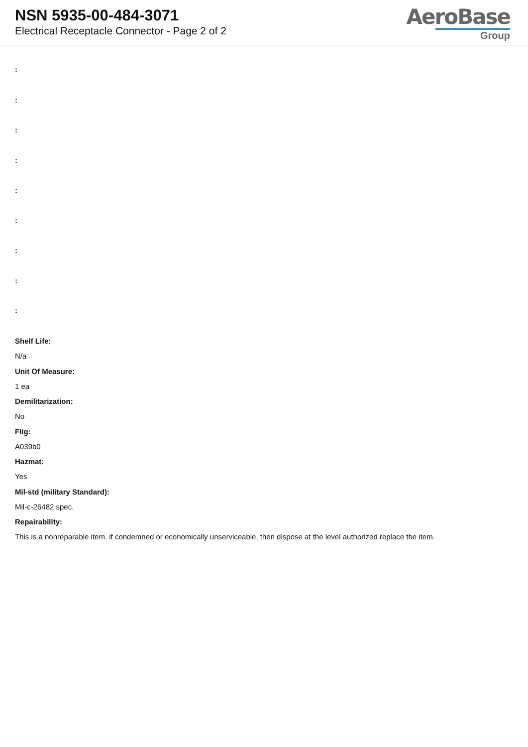NSN 5935-00-484-3071
Electrical Receptacle Connector - Page 2 of 2
AeroBase
Group
:
:
:
:
:
:
:
:
:
Shelf Life:
N/a
Unit Of Measure:
1 ea
Demilitarization:
No
Fiig:
A039b0
Hazmat:
Yes
Mil-std (military Standard):
Mil-c-26482 spec.
Repairability:
This is a nonreparable item. if condemned or economically unserviceable, then dispose at the level authorized replace the item.